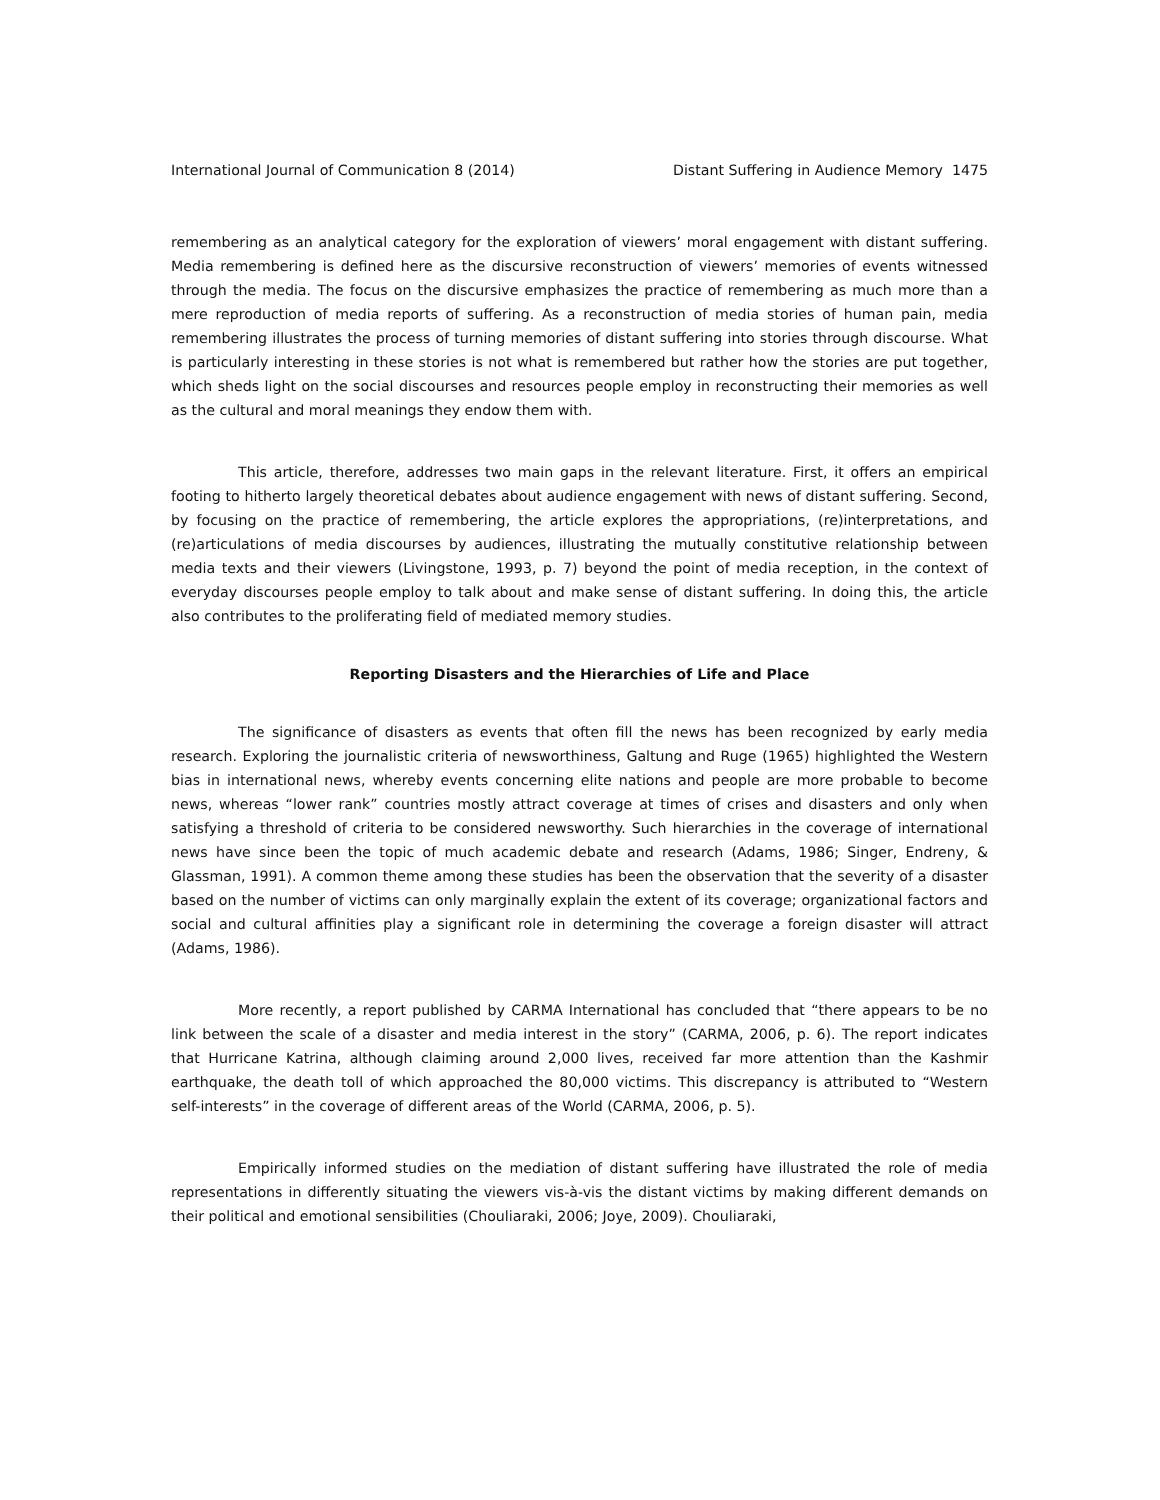International Journal of Communication 8 (2014) Distant Suffering in Audience Memory 1475
remembering as an analytical category for the exploration of viewers’ moral engagement with distant suffering. Media remembering is defined here as the discursive reconstruction of viewers’ memories of events witnessed through the media. The focus on the discursive emphasizes the practice of remembering as much more than a mere reproduction of media reports of suffering. As a reconstruction of media stories of human pain, media remembering illustrates the process of turning memories of distant suffering into stories through discourse. What is particularly interesting in these stories is not what is remembered but rather how the stories are put together, which sheds light on the social discourses and resources people employ in reconstructing their memories as well as the cultural and moral meanings they endow them with.
This article, therefore, addresses two main gaps in the relevant literature. First, it offers an empirical footing to hitherto largely theoretical debates about audience engagement with news of distant suffering. Second, by focusing on the practice of remembering, the article explores the appropriations, (re)interpretations, and (re)articulations of media discourses by audiences, illustrating the mutually constitutive relationship between media texts and their viewers (Livingstone, 1993, p. 7) beyond the point of media reception, in the context of everyday discourses people employ to talk about and make sense of distant suffering. In doing this, the article also contributes to the proliferating field of mediated memory studies.
Reporting Disasters and the Hierarchies of Life and Place
The significance of disasters as events that often fill the news has been recognized by early media research. Exploring the journalistic criteria of newsworthiness, Galtung and Ruge (1965) highlighted the Western bias in international news, whereby events concerning elite nations and people are more probable to become news, whereas “lower rank” countries mostly attract coverage at times of crises and disasters and only when satisfying a threshold of criteria to be considered newsworthy. Such hierarchies in the coverage of international news have since been the topic of much academic debate and research (Adams, 1986; Singer, Endreny, & Glassman, 1991). A common theme among these studies has been the observation that the severity of a disaster based on the number of victims can only marginally explain the extent of its coverage; organizational factors and social and cultural affinities play a significant role in determining the coverage a foreign disaster will attract (Adams, 1986).
More recently, a report published by CARMA International has concluded that “there appears to be no link between the scale of a disaster and media interest in the story” (CARMA, 2006, p. 6). The report indicates that Hurricane Katrina, although claiming around 2,000 lives, received far more attention than the Kashmir earthquake, the death toll of which approached the 80,000 victims. This discrepancy is attributed to “Western self-interests” in the coverage of different areas of the World (CARMA, 2006, p. 5).
Empirically informed studies on the mediation of distant suffering have illustrated the role of media representations in differently situating the viewers vis-à-vis the distant victims by making different demands on their political and emotional sensibilities (Chouliaraki, 2006; Joye, 2009). Chouliaraki,